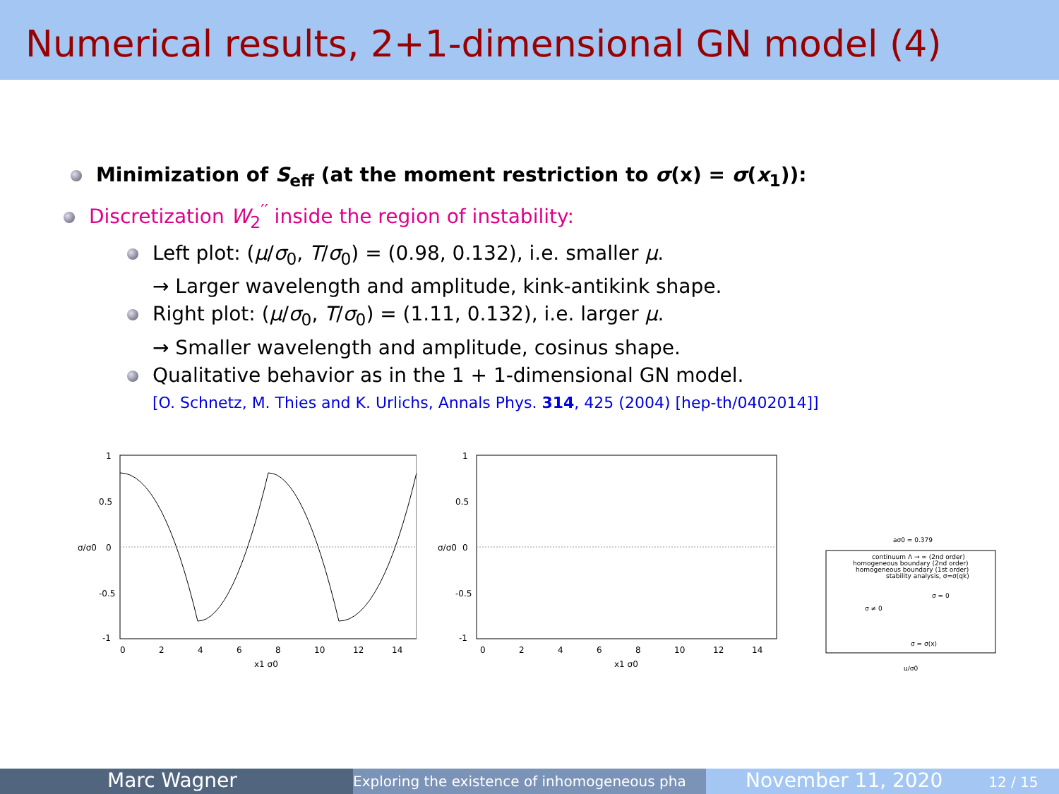Numerical results, 2+1-dimensional GN model (4)
Minimization of S<sub>eff</sub> (at the moment restriction to σ(x) = σ(x<sub>1</sub>)):
Discretization W<sub>2</sub><sup>′′</sup> inside the region of instability:
Left plot: (μ/σ<sub>0</sub>, T/σ<sub>0</sub>) = (0.98, 0.132), i.e. smaller μ.
→ Larger wavelength and amplitude, kink-antikink shape.
Right plot: (μ/σ<sub>0</sub>, T/σ<sub>0</sub>) = (1.11, 0.132), i.e. larger μ.
→ Smaller wavelength and amplitude, cosinus shape.
Qualitative behavior as in the 1 + 1-dimensional GN model.
[O. Schnetz, M. Thies and K. Urlichs, Annals Phys. 314, 425 (2004) [hep-th/0402014]]
1
0.5
0
-0.5
-1
0
2
4
6
8
10
12
14
x1 σ0
σ/σ0
1
0.5
0
-0.5
-1
0
2
4
6
8
10
12
14
x1 σ0
σ/σ0
aσ0 = 0.379
continuum Λ → ∞ (2nd order)
homogeneous boundary (2nd order)
homogeneous boundary (1st order)
stability analysis, σ=σ(qk)
σ = 0
σ ≠ 0
σ = σ(x)
μ/σ0
Marc Wagner
Exploring the existence of inhomogeneous pha
November 11, 2020 12 / 15